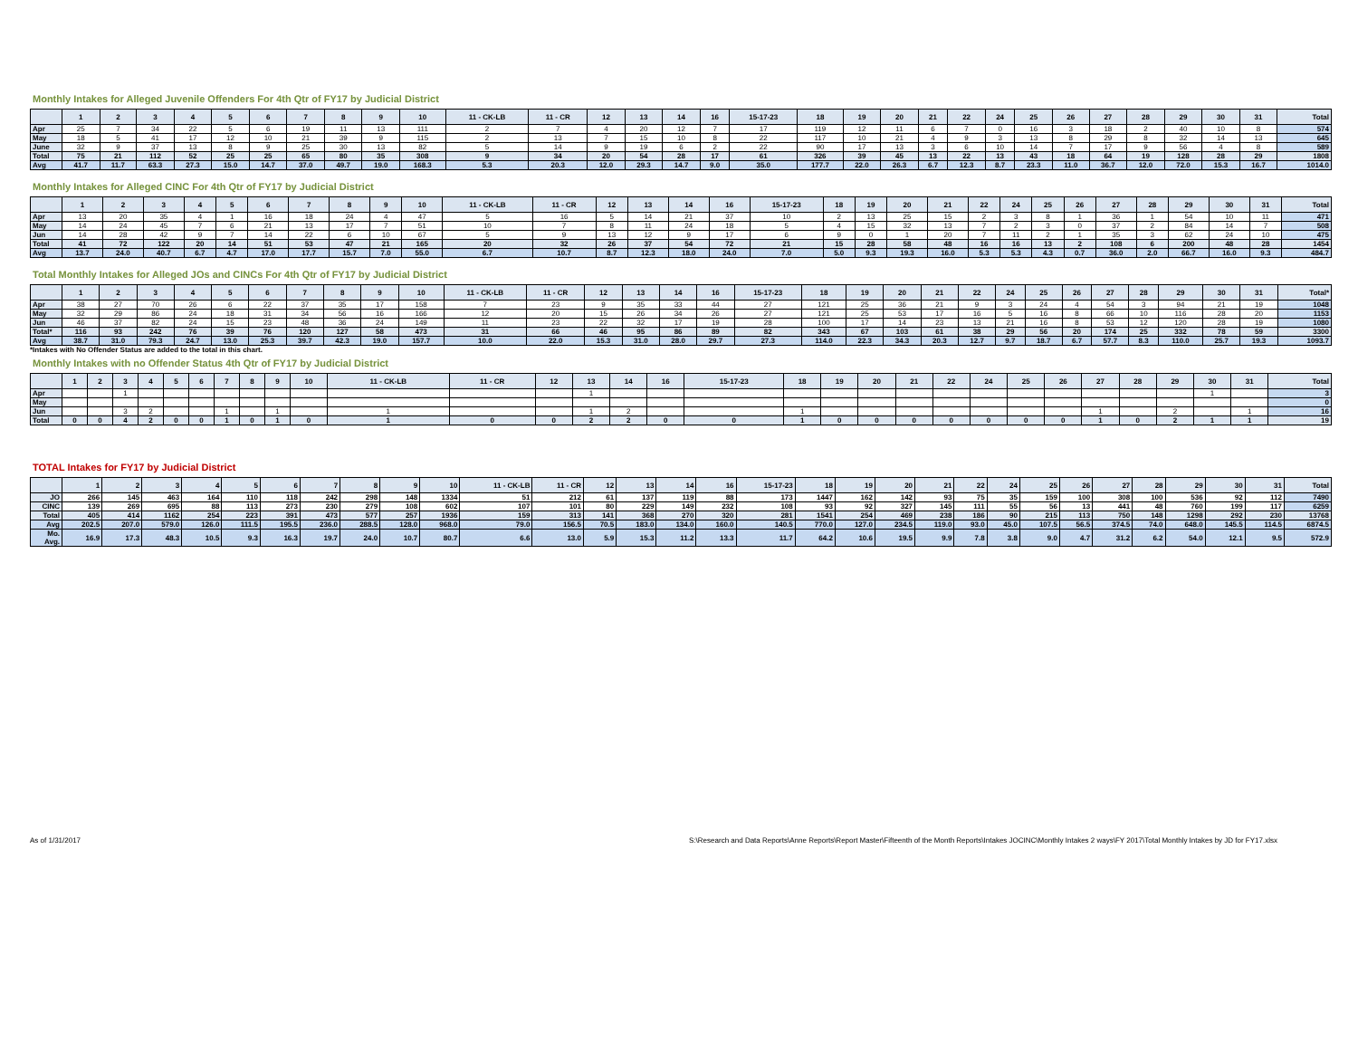Monthly Intakes for Alleged Juvenile Offenders For 4th Qtr of FY17 by Judicial District
| | 1 | 2 | 3 | 4 | 5 | 6 | 7 | 8 | 9 | 10 | 11 - CK-LB | 11 - CR | 12 | 13 | 14 | 16 | 15-17-23 | 18 | 19 | 20 | 21 | 22 | 24 | 25 | 26 | 27 | 28 | 29 | 30 | 31 | Total |
| Apr | 25 | 7 | 34 | 22 | 5 | 6 | 19 | 11 | 13 | 111 | 2 | 7 | 4 | 20 | 12 | 7 | 17 | 119 | 12 | 11 | 6 | 7 | 0 | 16 | 3 | 18 | 2 | 40 | 10 | 8 | 574 |
| May | 18 | 5 | 41 | 17 | 12 | 10 | 21 | 39 | 9 | 115 | 2 | 13 | 7 | 15 | 10 | 8 | 22 | 117 | 10 | 21 | 4 | 9 | 3 | 13 | 8 | 29 | 8 | 32 | 14 | 13 | 645 |
| June | 32 | 9 | 37 | 13 | 8 | 9 | 25 | 30 | 13 | 82 | 5 | 14 | 9 | 19 | 6 | 2 | 22 | 90 | 17 | 13 | 3 | 6 | 10 | 14 | 7 | 17 | 9 | 56 | 4 | 8 | 589 |
| Total | 75 | 21 | 112 | 52 | 25 | 25 | 65 | 80 | 35 | 308 | 9 | 34 | 20 | 54 | 28 | 17 | 61 | 326 | 39 | 45 | 13 | 22 | 13 | 43 | 18 | 64 | 19 | 128 | 28 | 29 | 1808 |
| Avg | 41.7 | 11.7 | 63.3 | 27.3 | 15.0 | 14.7 | 37.0 | 49.7 | 19.0 | 168.3 | 5.3 | 20.3 | 12.0 | 29.3 | 14.7 | 9.0 | 35.0 | 177.7 | 22.0 | 26.3 | 6.7 | 12.3 | 8.7 | 23.3 | 11.0 | 36.7 | 12.0 | 72.0 | 15.3 | 16.7 | 1014.0 |
Monthly Intakes for Alleged CINC For 4th Qtr of FY17 by Judicial District
| | 1 | 2 | 3 | 4 | 5 | 6 | 7 | 8 | 9 | 10 | 11 - CK-LB | 11 - CR | 12 | 13 | 14 | 16 | 15-17-23 | 18 | 19 | 20 | 21 | 22 | 24 | 25 | 26 | 27 | 28 | 29 | 30 | 31 | Total |
| Apr | 13 | 20 | 35 | 4 | 1 | 16 | 18 | 24 | 4 | 47 | 5 | 16 | 5 | 14 | 21 | 37 | 10 | 2 | 13 | 25 | 15 | 2 | 3 | 8 | 1 | 36 | 1 | 54 | 10 | 11 | 471 |
| May | 14 | 24 | 45 | 7 | 6 | 21 | 13 | 17 | 7 | 51 | 10 | 7 | 8 | 11 | 24 | 18 | 5 | 4 | 15 | 32 | 13 | 7 | 2 | 3 | 0 | 37 | 2 | 84 | 14 | 7 | 508 |
| Jun | 14 | 28 | 42 | 9 | 7 | 14 | 22 | 6 | 10 | 67 | 5 | 9 | 13 | 12 | 9 | 17 | 6 | 9 | 0 | 1 | 20 | 7 | 11 | 2 | 1 | 35 | 3 | 62 | 24 | 10 | 475 |
| Total | 41 | 72 | 122 | 20 | 14 | 51 | 53 | 47 | 21 | 165 | 20 | 32 | 26 | 37 | 54 | 72 | 21 | 15 | 28 | 58 | 48 | 16 | 16 | 13 | 2 | 108 | 6 | 200 | 48 | 28 | 1454 |
| Avg | 13.7 | 24.0 | 40.7 | 6.7 | 4.7 | 17.0 | 17.7 | 15.7 | 7.0 | 55.0 | 6.7 | 10.7 | 8.7 | 12.3 | 18.0 | 24.0 | 7.0 | 5.0 | 9.3 | 19.3 | 16.0 | 5.3 | 5.3 | 4.3 | 0.7 | 36.0 | 2.0 | 66.7 | 16.0 | 9.3 | 484.7 |
Total Monthly Intakes for Alleged JOs and CINCs For 4th Qtr of FY17 by Judicial District
| | 1 | 2 | 3 | 4 | 5 | 6 | 7 | 8 | 9 | 10 | 11 - CK-LB | 11 - CR | 12 | 13 | 14 | 16 | 15-17-23 | 18 | 19 | 20 | 21 | 22 | 24 | 25 | 26 | 27 | 28 | 29 | 30 | 31 | Total* |
| Apr | 38 | 27 | 70 | 26 | 6 | 22 | 37 | 35 | 17 | 158 | 7 | 23 | 9 | 35 | 33 | 44 | 27 | 121 | 25 | 36 | 21 | 9 | 3 | 24 | 4 | 54 | 3 | 94 | 21 | 19 | 1048 |
| May | 32 | 29 | 86 | 24 | 18 | 31 | 34 | 56 | 16 | 166 | 12 | 20 | 15 | 26 | 34 | 26 | 27 | 121 | 25 | 53 | 17 | 16 | 5 | 16 | 8 | 66 | 10 | 116 | 28 | 20 | 1153 |
| Jun | 46 | 37 | 82 | 24 | 15 | 23 | 48 | 36 | 24 | 149 | 11 | 23 | 22 | 32 | 17 | 19 | 28 | 100 | 17 | 14 | 23 | 13 | 21 | 16 | 8 | 53 | 12 | 120 | 28 | 19 | 1080 |
| Total* | 116 | 93 | 242 | 76 | 39 | 76 | 120 | 127 | 58 | 473 | 31 | 66 | 46 | 95 | 86 | 89 | 82 | 343 | 67 | 103 | 61 | 38 | 29 | 56 | 20 | 174 | 25 | 332 | 78 | 59 | 3300 |
| Avg | 38.7 | 31.0 | 79.3 | 24.7 | 13.0 | 25.3 | 39.7 | 42.3 | 19.0 | 157.7 | 10.0 | 22.0 | 15.3 | 31.0 | 28.0 | 29.7 | 27.3 | 114.0 | 22.3 | 34.3 | 20.3 | 12.7 | 9.7 | 18.7 | 6.7 | 57.7 | 8.3 | 110.0 | 25.7 | 19.3 | 1093.7 |
*Intakes with No Offender Status are added to the total in this chart.
Monthly Intakes with no Offender Status 4th Qtr of FY17 by Judicial District
| | 1 | 2 | 3 | 4 | 5 | 6 | 7 | 8 | 9 | 10 | 11 - CK-LB | 11 - CR | 12 | 13 | 14 | 16 | 15-17-23 | 18 | 19 | 20 | 21 | 22 | 24 | 25 | 26 | 27 | 28 | 29 | 30 | 31 | Total |
| Apr | | | 1 | | | | | | | | | | | 1 | | | | | | | | | | | | | | | 1 | | 3 |
| May | | | | | | | | | | | | | | | | | | | | | | | | | | | | | | | 0 |
| Jun | | | 3 | 2 | | | 1 | | 1 | | 1 | | | 1 | 2 | | | 1 | | | | | | | | 1 | | 2 | | 1 | 16 |
| Total | 0 | 0 | 4 | 2 | 0 | 0 | 1 | 0 | 1 | 0 | 1 | 0 | 0 | 2 | 2 | 0 | 0 | 1 | 0 | 0 | 0 | 0 | 0 | 0 | 0 | 1 | 0 | 2 | 1 | 1 | 19 |
TOTAL Intakes for FY17 by Judicial District
| | 1 | 2 | 3 | 4 | 5 | 6 | 7 | 8 | 9 | 10 | 11 - CK-LB | 11 - CR | 12 | 13 | 14 | 16 | 15-17-23 | 18 | 19 | 20 | 21 | 22 | 24 | 25 | 26 | 27 | 28 | 29 | 30 | 31 | Total |
| JO | 266 | 145 | 463 | 164 | 110 | 118 | 242 | 298 | 148 | 1334 | 51 | 212 | 61 | 137 | 119 | 88 | 173 | 1447 | 162 | 142 | 93 | 75 | 35 | 159 | 100 | 308 | 100 | 536 | 92 | 112 | 7490 |
| CINC | 139 | 269 | 695 | 88 | 113 | 273 | 230 | 279 | 108 | 602 | 107 | 101 | 80 | 229 | 149 | 232 | 108 | 93 | 92 | 327 | 145 | 111 | 55 | 56 | 13 | 441 | 48 | 760 | 199 | 117 | 6259 |
| Total | 405 | 414 | 1162 | 254 | 223 | 391 | 473 | 577 | 257 | 1936 | 159 | 313 | 141 | 368 | 270 | 320 | 281 | 1541 | 254 | 469 | 238 | 186 | 90 | 215 | 113 | 750 | 148 | 1298 | 292 | 230 | 13768 |
| Avg | 202.5 | 207.0 | 579.0 | 126.0 | 111.5 | 195.5 | 236.0 | 288.5 | 128.0 | 968.0 | 79.0 | 156.5 | 70.5 | 183.0 | 134.0 | 160.0 | 140.5 | 770.0 | 127.0 | 234.5 | 119.0 | 93.0 | 45.0 | 107.5 | 56.5 | 374.5 | 74.0 | 648.0 | 145.5 | 114.5 | 6874.5 |
| Mo. Avg. | 16.9 | 17.3 | 48.3 | 10.5 | 9.3 | 16.3 | 19.7 | 24.0 | 10.7 | 80.7 | 6.6 | 13.0 | 5.9 | 15.3 | 11.2 | 13.3 | 11.7 | 64.2 | 10.6 | 19.5 | 9.9 | 7.8 | 3.8 | 9.0 | 4.7 | 31.2 | 6.2 | 54.0 | 12.1 | 9.5 | 572.9 |
As of 1/31/2017 S:\Research and Data Reports\Anne Reports\Report Master\Fifteenth of the Month Reports\Intakes JOCINC\Monthly Intakes 2 ways\FY 2017\Total Monthly Intakes by JD for FY17.xlsx